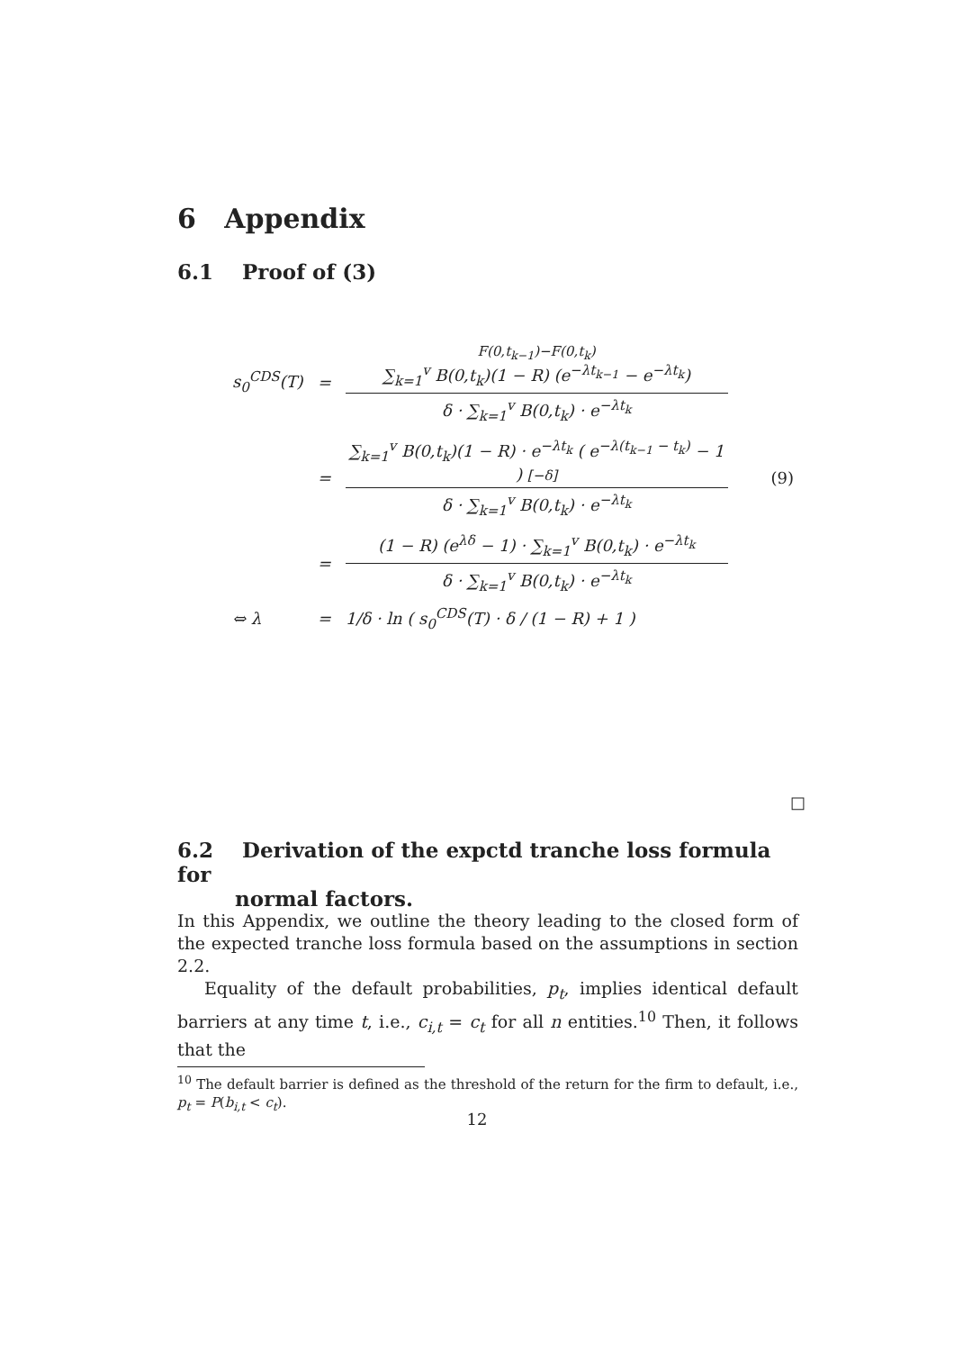6 Appendix
6.1 Proof of (3)
| s<sub>0</sub><sup>CDS</sup>(T) | = | F(0,t<sub>k−1</sub>)−F(0,t<sub>k</sub>) ∑<sub>k=1</sub><sup>v</sup> B(0,t<sub>k</sub>)(1 − R) (e<sup>−λt<sub>k−1</sub></sup> − e<sup>−λt<sub>k</sub></sup>) δ · ∑<sub>k=1</sub><sup>v</sup> B(0,t<sub>k</sub>) · e<sup>−λt<sub>k</sub></sup> | |
| | = | ∑<sub>k=1</sub><sup>v</sup> B(0,t<sub>k</sub>)(1 − R) · e<sup>−λt<sub>k</sub></sup> ( e<sup>−λ(t<sub>k−1</sub> − t<sub>k</sub>)</sup> − 1 ) [−δ] δ · ∑<sub>k=1</sub><sup>v</sup> B(0,t<sub>k</sub>) · e<sup>−λt<sub>k</sub></sup> | (9) |
| | = | (1 − R) (e<sup>λδ</sup> − 1) · ∑<sub>k=1</sub><sup>v</sup> B(0,t<sub>k</sub>) · e<sup>−λt<sub>k</sub></sup> δ · ∑<sub>k=1</sub><sup>v</sup> B(0,t<sub>k</sub>) · e<sup>−λt<sub>k</sub></sup> | |
| ⇔ λ | = | 1/δ · ln ( s<sub>0</sub><sup>CDS</sup>(T) · δ / (1 − R) + 1 ) | |
□
6.2 Derivation of the expctd tranche loss formula for
normal factors.
In this Appendix, we outline the theory leading to the closed form of the expected tranche loss formula based on the assumptions in section 2.2.
Equality of the default probabilities, p<sub>t</sub>, implies identical default barriers at any time t, i.e., c<sub>i,t</sub> = c<sub>t</sub> for all n entities.<sup>10</sup> Then, it follows that the
<sup>10</sup> The default barrier is defined as the threshold of the return for the firm to default, i.e., p<sub>t</sub> = P(b<sub>i,t</sub> < c<sub>t</sub>).
12